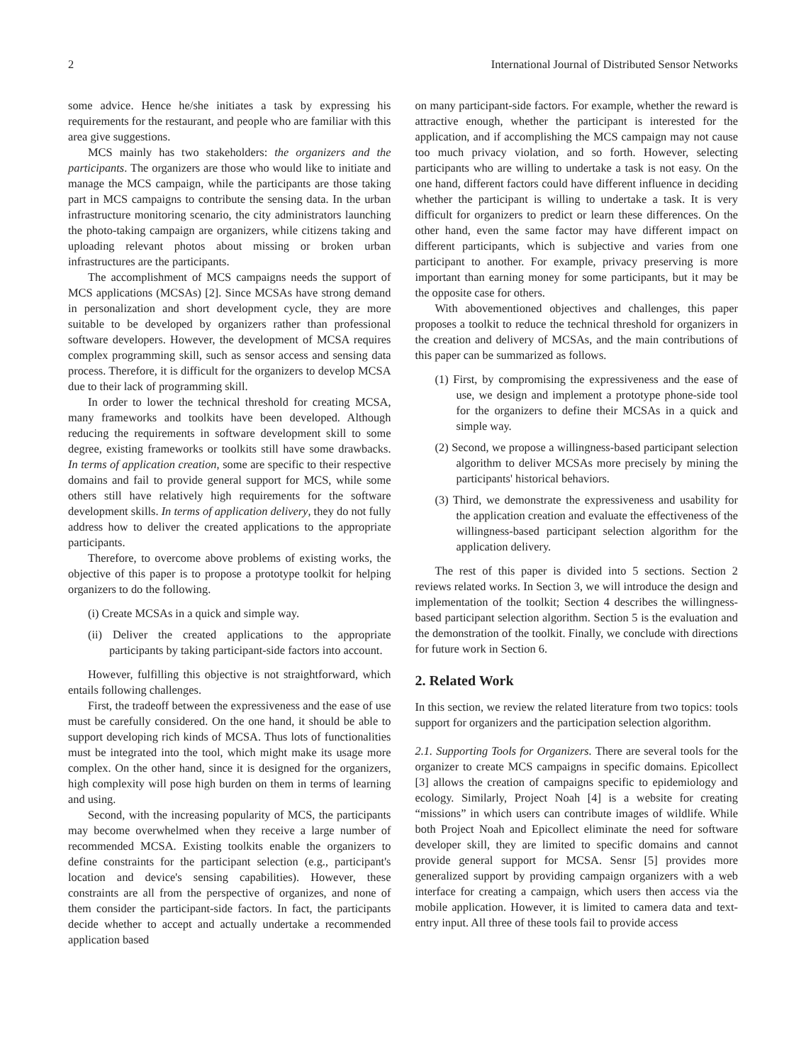2 International Journal of Distributed Sensor Networks
some advice. Hence he/she initiates a task by expressing his requirements for the restaurant, and people who are familiar with this area give suggestions.
MCS mainly has two stakeholders: the organizers and the participants. The organizers are those who would like to initiate and manage the MCS campaign, while the participants are those taking part in MCS campaigns to contribute the sensing data. In the urban infrastructure monitoring scenario, the city administrators launching the photo-taking campaign are organizers, while citizens taking and uploading relevant photos about missing or broken urban infrastructures are the participants.
The accomplishment of MCS campaigns needs the support of MCS applications (MCSAs) [2]. Since MCSAs have strong demand in personalization and short development cycle, they are more suitable to be developed by organizers rather than professional software developers. However, the development of MCSA requires complex programming skill, such as sensor access and sensing data process. Therefore, it is difficult for the organizers to develop MCSA due to their lack of programming skill.
In order to lower the technical threshold for creating MCSA, many frameworks and toolkits have been developed. Although reducing the requirements in software development skill to some degree, existing frameworks or toolkits still have some drawbacks. In terms of application creation, some are specific to their respective domains and fail to provide general support for MCS, while some others still have relatively high requirements for the software development skills. In terms of application delivery, they do not fully address how to deliver the created applications to the appropriate participants.
Therefore, to overcome above problems of existing works, the objective of this paper is to propose a prototype toolkit for helping organizers to do the following.
(i) Create MCSAs in a quick and simple way.
(ii) Deliver the created applications to the appropriate participants by taking participant-side factors into account.
However, fulfilling this objective is not straightforward, which entails following challenges.
First, the tradeoff between the expressiveness and the ease of use must be carefully considered. On the one hand, it should be able to support developing rich kinds of MCSA. Thus lots of functionalities must be integrated into the tool, which might make its usage more complex. On the other hand, since it is designed for the organizers, high complexity will pose high burden on them in terms of learning and using.
Second, with the increasing popularity of MCS, the participants may become overwhelmed when they receive a large number of recommended MCSA. Existing toolkits enable the organizers to define constraints for the participant selection (e.g., participant's location and device's sensing capabilities). However, these constraints are all from the perspective of organizes, and none of them consider the participant-side factors. In fact, the participants decide whether to accept and actually undertake a recommended application based
on many participant-side factors. For example, whether the reward is attractive enough, whether the participant is interested for the application, and if accomplishing the MCS campaign may not cause too much privacy violation, and so forth. However, selecting participants who are willing to undertake a task is not easy. On the one hand, different factors could have different influence in deciding whether the participant is willing to undertake a task. It is very difficult for organizers to predict or learn these differences. On the other hand, even the same factor may have different impact on different participants, which is subjective and varies from one participant to another. For example, privacy preserving is more important than earning money for some participants, but it may be the opposite case for others.
With abovementioned objectives and challenges, this paper proposes a toolkit to reduce the technical threshold for organizers in the creation and delivery of MCSAs, and the main contributions of this paper can be summarized as follows.
(1) First, by compromising the expressiveness and the ease of use, we design and implement a prototype phone-side tool for the organizers to define their MCSAs in a quick and simple way.
(2) Second, we propose a willingness-based participant selection algorithm to deliver MCSAs more precisely by mining the participants' historical behaviors.
(3) Third, we demonstrate the expressiveness and usability for the application creation and evaluate the effectiveness of the willingness-based participant selection algorithm for the application delivery.
The rest of this paper is divided into 5 sections. Section 2 reviews related works. In Section 3, we will introduce the design and implementation of the toolkit; Section 4 describes the willingness-based participant selection algorithm. Section 5 is the evaluation and the demonstration of the toolkit. Finally, we conclude with directions for future work in Section 6.
2. Related Work
In this section, we review the related literature from two topics: tools support for organizers and the participation selection algorithm.
2.1. Supporting Tools for Organizers. There are several tools for the organizer to create MCS campaigns in specific domains. Epicollect [3] allows the creation of campaigns specific to epidemiology and ecology. Similarly, Project Noah [4] is a website for creating “missions” in which users can contribute images of wildlife. While both Project Noah and Epicollect eliminate the need for software developer skill, they are limited to specific domains and cannot provide general support for MCSA. Sensr [5] provides more generalized support by providing campaign organizers with a web interface for creating a campaign, which users then access via the mobile application. However, it is limited to camera data and text-entry input. All three of these tools fail to provide access